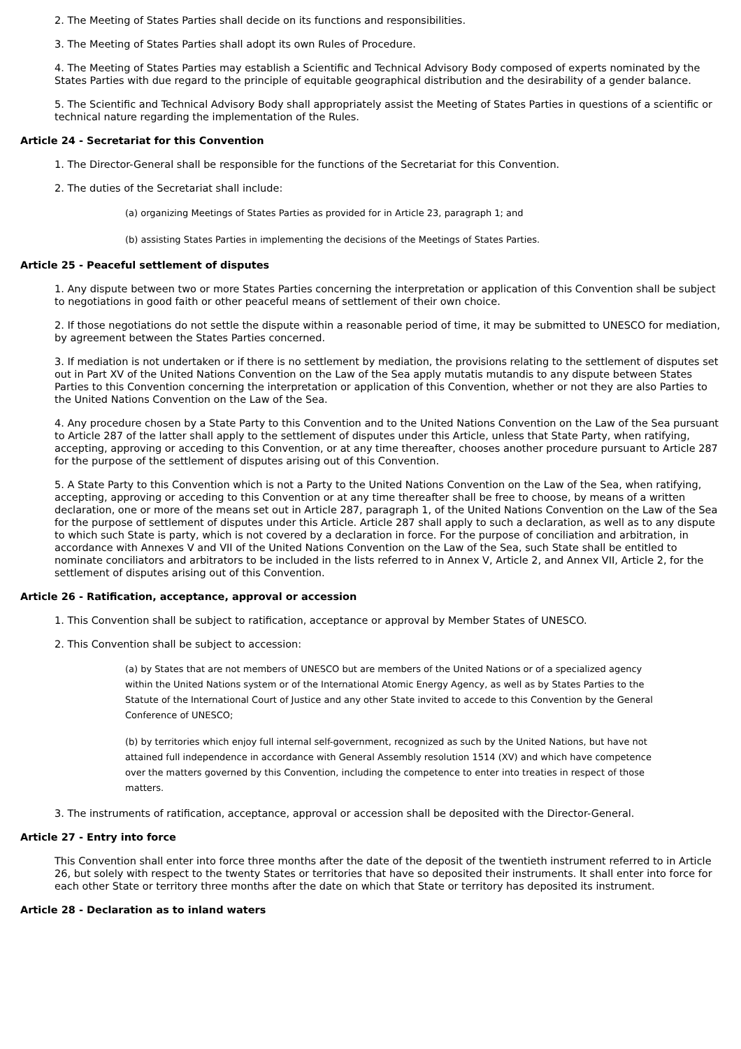2. The Meeting of States Parties shall decide on its functions and responsibilities.
3. The Meeting of States Parties shall adopt its own Rules of Procedure.
4. The Meeting of States Parties may establish a Scientific and Technical Advisory Body composed of experts nominated by the States Parties with due regard to the principle of equitable geographical distribution and the desirability of a gender balance.
5. The Scientific and Technical Advisory Body shall appropriately assist the Meeting of States Parties in questions of a scientific or technical nature regarding the implementation of the Rules.
Article 24 - Secretariat for this Convention
1. The Director-General shall be responsible for the functions of the Secretariat for this Convention.
2. The duties of the Secretariat shall include:
(a) organizing Meetings of States Parties as provided for in Article 23, paragraph 1; and
(b) assisting States Parties in implementing the decisions of the Meetings of States Parties.
Article 25 - Peaceful settlement of disputes
1. Any dispute between two or more States Parties concerning the interpretation or application of this Convention shall be subject to negotiations in good faith or other peaceful means of settlement of their own choice.
2. If those negotiations do not settle the dispute within a reasonable period of time, it may be submitted to UNESCO for mediation, by agreement between the States Parties concerned.
3. If mediation is not undertaken or if there is no settlement by mediation, the provisions relating to the settlement of disputes set out in Part XV of the United Nations Convention on the Law of the Sea apply mutatis mutandis to any dispute between States Parties to this Convention concerning the interpretation or application of this Convention, whether or not they are also Parties to the United Nations Convention on the Law of the Sea.
4. Any procedure chosen by a State Party to this Convention and to the United Nations Convention on the Law of the Sea pursuant to Article 287 of the latter shall apply to the settlement of disputes under this Article, unless that State Party, when ratifying, accepting, approving or acceding to this Convention, or at any time thereafter, chooses another procedure pursuant to Article 287 for the purpose of the settlement of disputes arising out of this Convention.
5. A State Party to this Convention which is not a Party to the United Nations Convention on the Law of the Sea, when ratifying, accepting, approving or acceding to this Convention or at any time thereafter shall be free to choose, by means of a written declaration, one or more of the means set out in Article 287, paragraph 1, of the United Nations Convention on the Law of the Sea for the purpose of settlement of disputes under this Article. Article 287 shall apply to such a declaration, as well as to any dispute to which such State is party, which is not covered by a declaration in force. For the purpose of conciliation and arbitration, in accordance with Annexes V and VII of the United Nations Convention on the Law of the Sea, such State shall be entitled to nominate conciliators and arbitrators to be included in the lists referred to in Annex V, Article 2, and Annex VII, Article 2, for the settlement of disputes arising out of this Convention.
Article 26 - Ratification, acceptance, approval or accession
1. This Convention shall be subject to ratification, acceptance or approval by Member States of UNESCO.
2. This Convention shall be subject to accession:
(a) by States that are not members of UNESCO but are members of the United Nations or of a specialized agency within the United Nations system or of the International Atomic Energy Agency, as well as by States Parties to the Statute of the International Court of Justice and any other State invited to accede to this Convention by the General Conference of UNESCO;
(b) by territories which enjoy full internal self-government, recognized as such by the United Nations, but have not attained full independence in accordance with General Assembly resolution 1514 (XV) and which have competence over the matters governed by this Convention, including the competence to enter into treaties in respect of those matters.
3. The instruments of ratification, acceptance, approval or accession shall be deposited with the Director-General.
Article 27 - Entry into force
This Convention shall enter into force three months after the date of the deposit of the twentieth instrument referred to in Article 26, but solely with respect to the twenty States or territories that have so deposited their instruments. It shall enter into force for each other State or territory three months after the date on which that State or territory has deposited its instrument.
Article 28 - Declaration as to inland waters